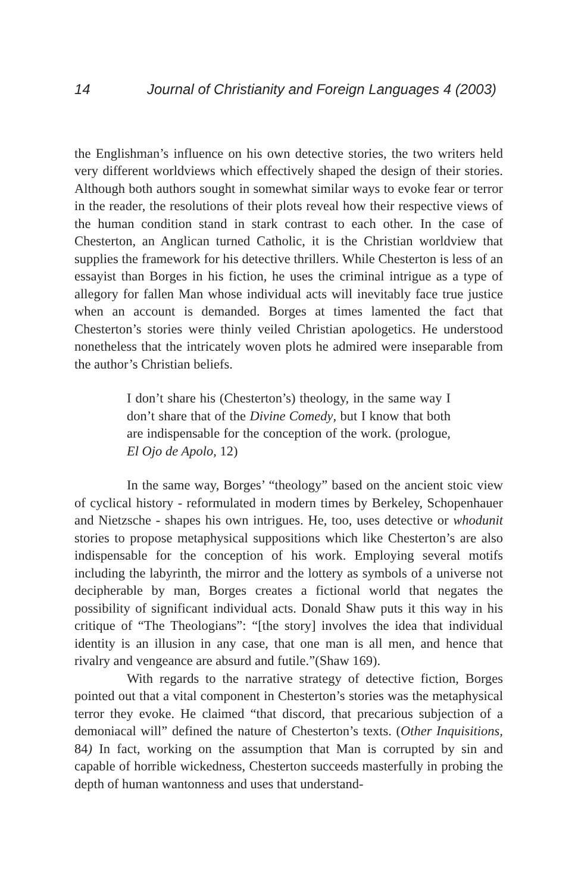14 Journal of Christianity and Foreign Languages 4 (2003)
the Englishman’s influence on his own detective stories, the two writers held very different worldviews which effectively shaped the design of their stories. Although both authors sought in somewhat similar ways to evoke fear or terror in the reader, the resolutions of their plots reveal how their respective views of the human condition stand in stark contrast to each other. In the case of Chesterton, an Anglican turned Catholic, it is the Christian worldview that supplies the framework for his detective thrillers. While Chesterton is less of an essayist than Borges in his fiction, he uses the criminal intrigue as a type of allegory for fallen Man whose individual acts will inevitably face true justice when an account is demanded. Borges at times lamented the fact that Chesterton’s stories were thinly veiled Christian apologetics. He understood nonetheless that the intricately woven plots he admired were inseparable from the author’s Christian beliefs.
I don’t share his (Chesterton’s) theology, in the same way I don’t share that of the Divine Comedy, but I know that both are indispensable for the conception of the work. (prologue, El Ojo de Apolo, 12)
In the same way, Borges’ “theology” based on the ancient stoic view of cyclical history - reformulated in modern times by Berkeley, Schopenhauer and Nietzsche - shapes his own intrigues. He, too, uses detective or whodunit stories to propose metaphysical suppositions which like Chesterton’s are also indispensable for the conception of his work. Employing several motifs including the labyrinth, the mirror and the lottery as symbols of a universe not decipherable by man, Borges creates a fictional world that negates the possibility of significant individual acts. Donald Shaw puts it this way in his critique of “The Theologians”: “[the story] involves the idea that individual identity is an illusion in any case, that one man is all men, and hence that rivalry and vengeance are absurd and futile.”(Shaw 169).
With regards to the narrative strategy of detective fiction, Borges pointed out that a vital component in Chesterton’s stories was the metaphysical terror they evoke. He claimed “that discord, that precarious subjection of a demoniacal will” defined the nature of Chesterton’s texts. (Other Inquisitions, 84) In fact, working on the assumption that Man is corrupted by sin and capable of horrible wickedness, Chesterton succeeds masterfully in probing the depth of human wantonness and uses that understand-